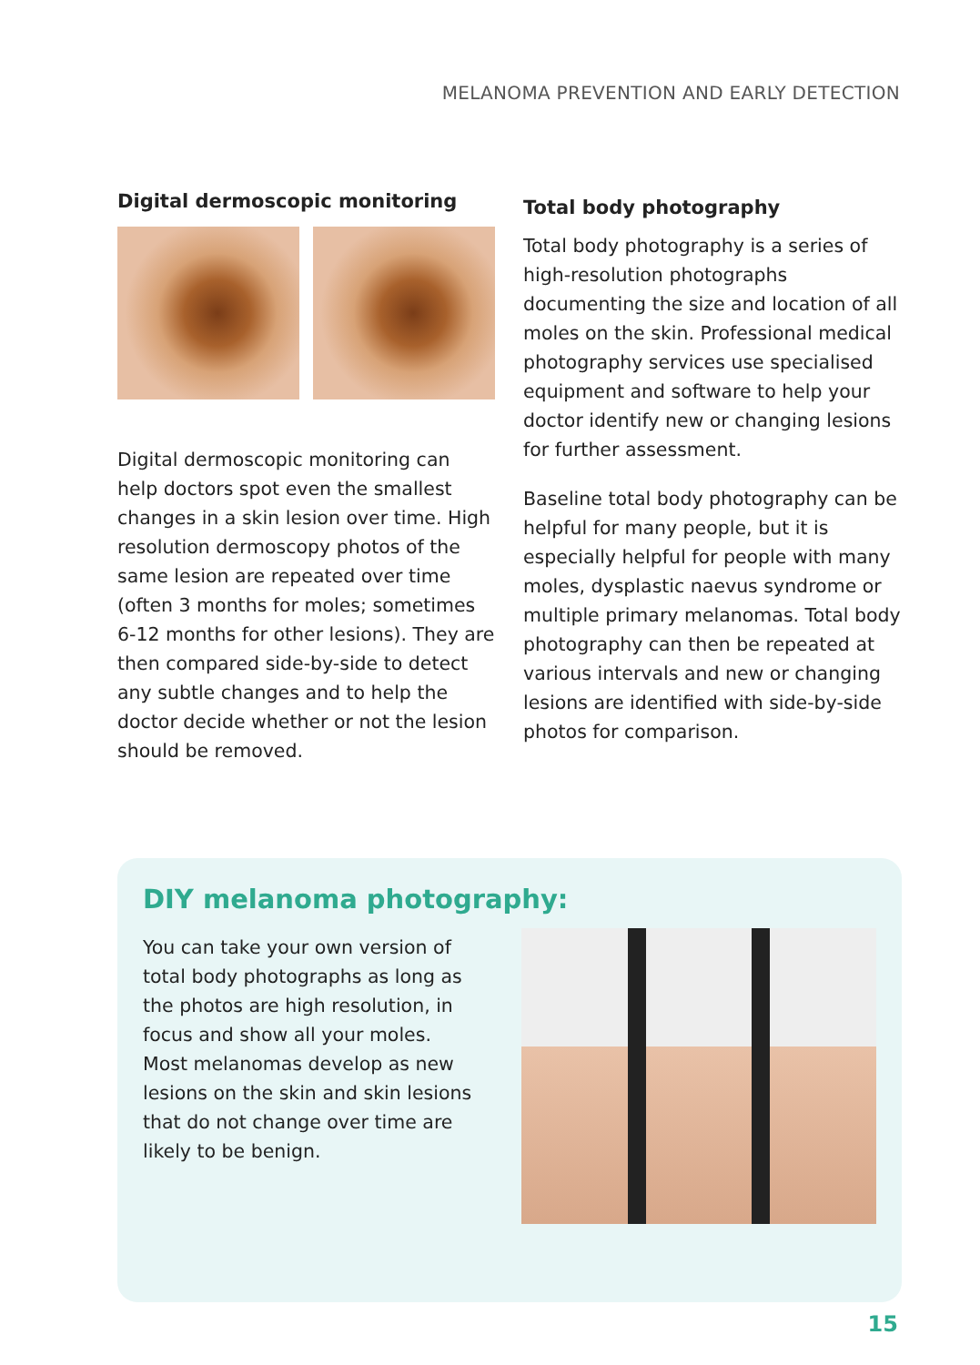MELANOMA PREVENTION AND EARLY DETECTION
Digital dermoscopic monitoring
Digital dermoscopic monitoring can help doctors spot even the smallest changes in a skin lesion over time. High resolution dermoscopy photos of the same lesion are repeated over time (often 3 months for moles; sometimes 6-12 months for other lesions). They are then compared side-by-side to detect any subtle changes and to help the doctor decide whether or not the lesion should be removed.
Total body photography
Total body photography is a series of high-resolution photographs documenting the size and location of all moles on the skin. Professional medical photography services use specialised equipment and software to help your doctor identify new or changing lesions for further assessment.
Baseline total body photography can be helpful for many people, but it is especially helpful for people with many moles, dysplastic naevus syndrome or multiple primary melanomas. Total body photography can then be repeated at various intervals and new or changing lesions are identified with side-by-side photos for comparison.
DIY melanoma photography:
You can take your own version of total body photographs as long as the photos are high resolution, in focus and show all your moles. Most melanomas develop as new lesions on the skin and skin lesions that do not change over time are likely to be benign.
15